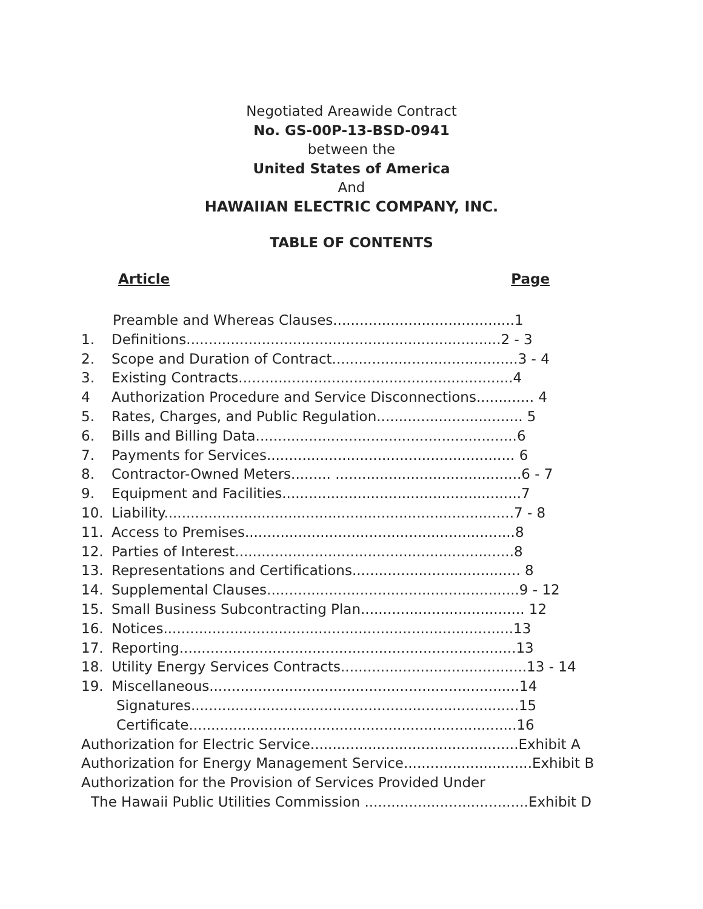Negotiated Areawide Contract
No. GS-00P-13-BSD-0941
between the
United States of America
And
HAWAIIAN ELECTRIC COMPANY, INC.
TABLE OF CONTENTS
Article Page
Preamble and Whereas Clauses.........................................1
1. Definitions.......................................................................2 - 3
2. Scope and Duration of Contract..........................................3 - 4
3. Existing Contracts..............................................................4
4 Authorization Procedure and Service Disconnections............. 4
5. Rates, Charges, and Public Regulation................................. 5
6. Bills and Billing Data...........................................................6
7. Payments for Services........................................................ 6
8. Contractor-Owned Meters......... ..........................................6 - 7
9. Equipment and Facilities......................................................7
10. Liability...............................................................................7 - 8
11. Access to Premises.............................................................8
12. Parties of Interest...............................................................8
13. Representations and Certifications...................................... 8
14. Supplemental Clauses.........................................................9 - 12
15. Small Business Subcontracting Plan..................................... 12
16. Notices...............................................................................13
17. Reporting............................................................................13
18. Utility Energy Services Contracts..........................................13 - 14
19. Miscellaneous......................................................................14
Signatures..........................................................................15
Certificate..........................................................................16
Authorization for Electric Service...............................................Exhibit A
Authorization for Energy Management Service.............................Exhibit B
Authorization for the Provision of Services Provided Under
The Hawaii Public Utilities Commission .....................................Exhibit D